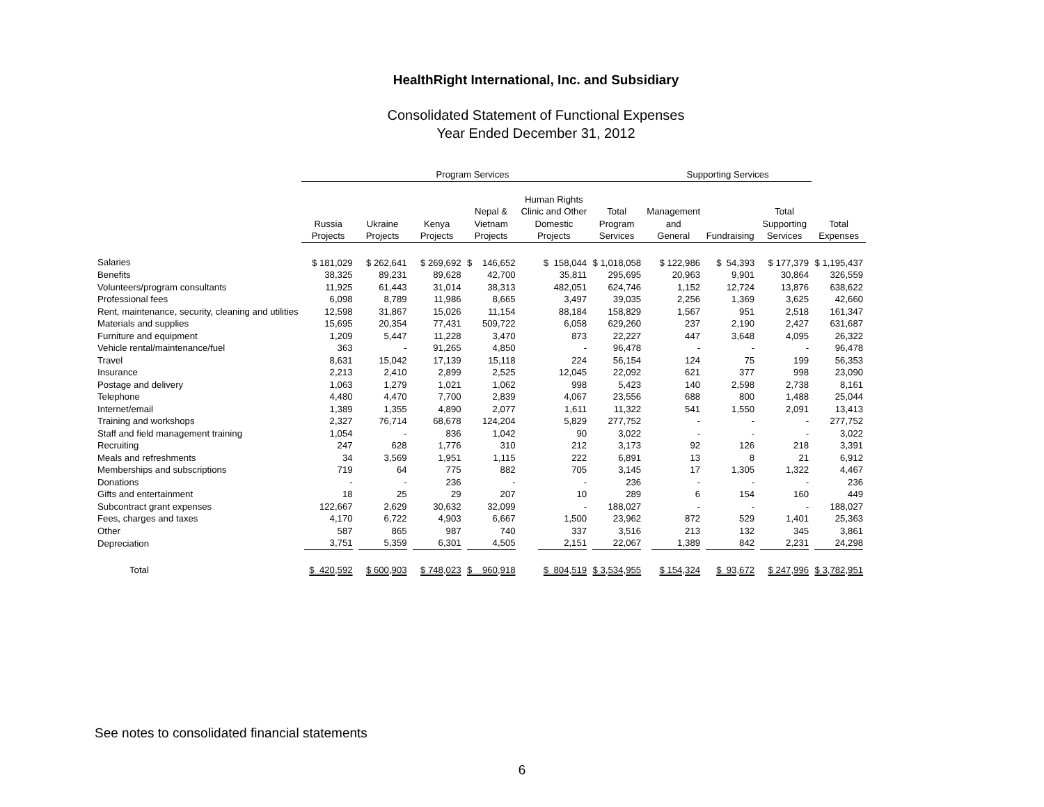HealthRight International, Inc. and Subsidiary
Consolidated Statement of Functional Expenses
Year Ended December 31, 2012
| | Program Services | | | | | | Supporting Services | | | |
| --- | --- | --- | --- | --- | --- | --- | --- | --- | --- | --- |
| | Russia Projects | Ukraine Projects | Kenya Projects | Nepal & Vietnam Projects | Human Rights Clinic and Other Domestic Projects | Total Program Services | Management and General | Fundraising | Total Supporting Services | Total Expenses |
| Salaries | $ 181,029 | $ 262,641 | $ 269,692 | $ 146,652 | $ 158,044 | $ 1,018,058 | $ 122,986 | $ 54,393 | $ 177,379 | $ 1,195,437 |
| Benefits | 38,325 | 89,231 | 89,628 | 42,700 | 35,811 | 295,695 | 20,963 | 9,901 | 30,864 | 326,559 |
| Volunteers/program consultants | 11,925 | 61,443 | 31,014 | 38,313 | 482,051 | 624,746 | 1,152 | 12,724 | 13,876 | 638,622 |
| Professional fees | 6,098 | 8,789 | 11,986 | 8,665 | 3,497 | 39,035 | 2,256 | 1,369 | 3,625 | 42,660 |
| Rent, maintenance, security, cleaning and utilities | 12,598 | 31,867 | 15,026 | 11,154 | 88,184 | 158,829 | 1,567 | 951 | 2,518 | 161,347 |
| Materials and supplies | 15,695 | 20,354 | 77,431 | 509,722 | 6,058 | 629,260 | 237 | 2,190 | 2,427 | 631,687 |
| Furniture and equipment | 1,209 | 5,447 | 11,228 | 3,470 | 873 | 22,227 | 447 | 3,648 | 4,095 | 26,322 |
| Vehicle rental/maintenance/fuel | 363 | - | 91,265 | 4,850 | - | 96,478 | - | - | - | 96,478 |
| Travel | 8,631 | 15,042 | 17,139 | 15,118 | 224 | 56,154 | 124 | 75 | 199 | 56,353 |
| Insurance | 2,213 | 2,410 | 2,899 | 2,525 | 12,045 | 22,092 | 621 | 377 | 998 | 23,090 |
| Postage and delivery | 1,063 | 1,279 | 1,021 | 1,062 | 998 | 5,423 | 140 | 2,598 | 2,738 | 8,161 |
| Telephone | 4,480 | 4,470 | 7,700 | 2,839 | 4,067 | 23,556 | 688 | 800 | 1,488 | 25,044 |
| Internet/email | 1,389 | 1,355 | 4,890 | 2,077 | 1,611 | 11,322 | 541 | 1,550 | 2,091 | 13,413 |
| Training and workshops | 2,327 | 76,714 | 68,678 | 124,204 | 5,829 | 277,752 | - | - | - | 277,752 |
| Staff and field management training | 1,054 | - | 836 | 1,042 | 90 | 3,022 | - | - | - | 3,022 |
| Recruiting | 247 | 628 | 1,776 | 310 | 212 | 3,173 | 92 | 126 | 218 | 3,391 |
| Meals and refreshments | 34 | 3,569 | 1,951 | 1,115 | 222 | 6,891 | 13 | 8 | 21 | 6,912 |
| Memberships and subscriptions | 719 | 64 | 775 | 882 | 705 | 3,145 | 17 | 1,305 | 1,322 | 4,467 |
| Donations | - | - | 236 | - | - | 236 | - | - | - | 236 |
| Gifts and entertainment | 18 | 25 | 29 | 207 | 10 | 289 | 6 | 154 | 160 | 449 |
| Subcontract grant expenses | 122,667 | 2,629 | 30,632 | 32,099 | - | 188,027 | - | - | - | 188,027 |
| Fees, charges and taxes | 4,170 | 6,722 | 4,903 | 6,667 | 1,500 | 23,962 | 872 | 529 | 1,401 | 25,363 |
| Other | 587 | 865 | 987 | 740 | 337 | 3,516 | 213 | 132 | 345 | 3,861 |
| Depreciation | 3,751 | 5,359 | 6,301 | 4,505 | 2,151 | 22,067 | 1,389 | 842 | 2,231 | 24,298 |
| Total | $ 420,592 | $ 600,903 | $ 748,023 | $ 960,918 | $ 804,519 | $ 3,534,955 | $ 154,324 | $ 93,672 | $ 247,996 | $ 3,782,951 |
See notes to consolidated financial statements
6